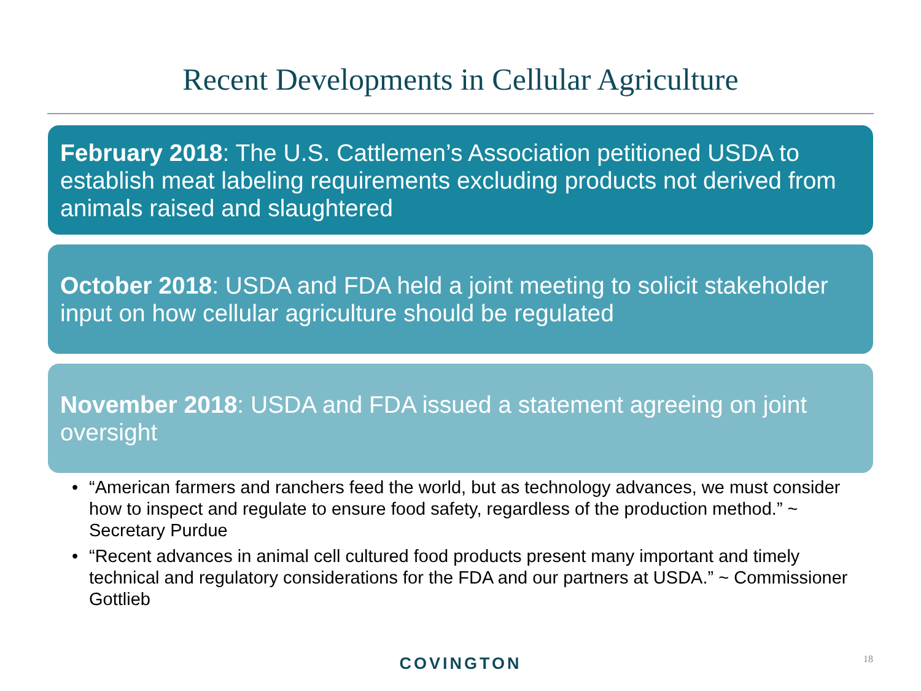Recent Developments in Cellular Agriculture
February 2018: The U.S. Cattlemen’s Association petitioned USDA to establish meat labeling requirements excluding products not derived from animals raised and slaughtered
October 2018: USDA and FDA held a joint meeting to solicit stakeholder input on how cellular agriculture should be regulated
November 2018: USDA and FDA issued a statement agreeing on joint oversight
• “American farmers and ranchers feed the world, but as technology advances, we must consider how to inspect and regulate to ensure food safety, regardless of the production method.” ~ Secretary Purdue
• “Recent advances in animal cell cultured food products present many important and timely technical and regulatory considerations for the FDA and our partners at USDA.” ~ Commissioner Gottlieb
COVINGTON 18